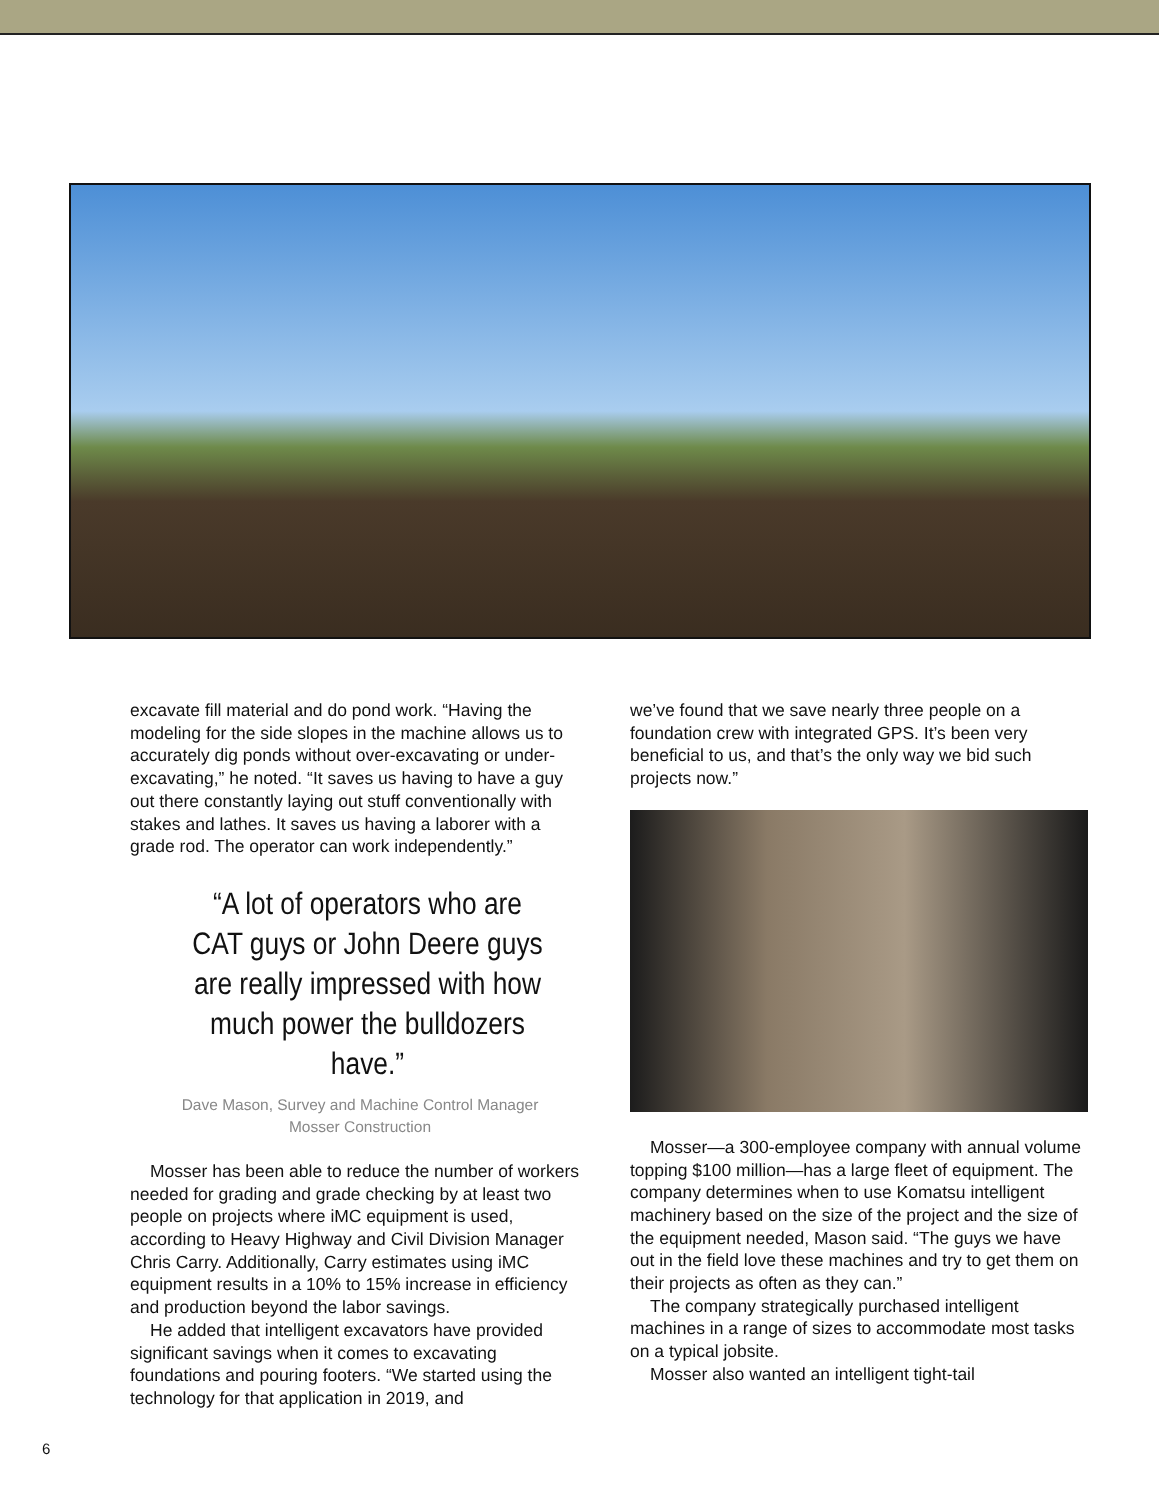excavate fill material and do pond work. “Having the modeling for the side slopes in the machine allows us to accurately dig ponds without over-excavating or under-excavating,” he noted. “It saves us having to have a guy out there constantly laying out stuff conventionally with stakes and lathes. It saves us having a laborer with a grade rod. The operator can work independently.”
“A lot of operators who are CAT guys or John Deere guys are really impressed with how much power the bulldozers have.”
Dave Mason, Survey and Machine Control Manager
Mosser Construction
Mosser has been able to reduce the number of workers needed for grading and grade checking by at least two people on projects where iMC equipment is used, according to Heavy Highway and Civil Division Manager Chris Carry. Additionally, Carry estimates using iMC equipment results in a 10% to 15% increase in efficiency and production beyond the labor savings.
He added that intelligent excavators have provided significant savings when it comes to excavating foundations and pouring footers. “We started using the technology for that application in 2019, and
we’ve found that we save nearly three people on a foundation crew with integrated GPS. It’s been very beneficial to us, and that’s the only way we bid such projects now.”
Mosser—a 300-employee company with annual volume topping $100 million—has a large fleet of equipment. The company determines when to use Komatsu intelligent machinery based on the size of the project and the size of the equipment needed, Mason said. “The guys we have out in the field love these machines and try to get them on their projects as often as they can.”
The company strategically purchased intelligent machines in a range of sizes to accommodate most tasks on a typical jobsite.
Mosser also wanted an intelligent tight-tail
6